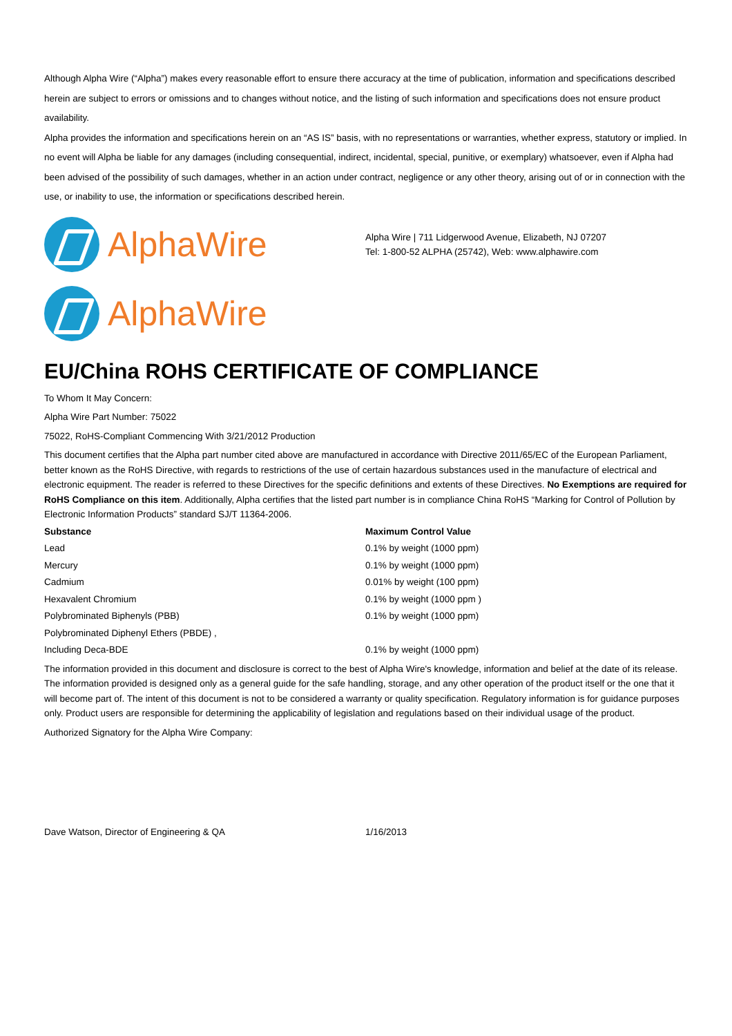Although Alpha Wire (“Alpha”) makes every reasonable effort to ensure there accuracy at the time of publication, information and specifications described herein are subject to errors or omissions and to changes without notice, and the listing of such information and specifications does not ensure product availability.
Alpha provides the information and specifications herein on an “AS IS” basis, with no representations or warranties, whether express, statutory or implied. In no event will Alpha be liable for any damages (including consequential, indirect, incidental, special, punitive, or exemplary) whatsoever, even if Alpha had been advised of the possibility of such damages, whether in an action under contract, negligence or any other theory, arising out of or in connection with the use, or inability to use, the information or specifications described herein.
AlphaWire
Alpha Wire | 711 Lidgerwood Avenue, Elizabeth, NJ 07207
Tel: 1-800-52 ALPHA (25742), Web: www.alphawire.com
AlphaWire
EU/China ROHS CERTIFICATE OF COMPLIANCE
To Whom It May Concern:
Alpha Wire Part Number: 75022
75022, RoHS-Compliant Commencing With 3/21/2012 Production
This document certifies that the Alpha part number cited above are manufactured in accordance with Directive 2011/65/EC of the European Parliament, better known as the RoHS Directive, with regards to restrictions of the use of certain hazardous substances used in the manufacture of electrical and electronic equipment. The reader is referred to these Directives for the specific definitions and extents of these Directives. No Exemptions are required for RoHS Compliance on this item. Additionally, Alpha certifies that the listed part number is in compliance China RoHS “Marking for Control of Pollution by Electronic Information Products” standard SJ/T 11364-2006.
| Substance | Maximum Control Value |
| --- | --- |
| Lead | 0.1% by weight (1000 ppm) |
| Mercury | 0.1% by weight (1000 ppm) |
| Cadmium | 0.01% by weight (100 ppm) |
| Hexavalent Chromium | 0.1% by weight (1000 ppm ) |
| Polybrominated Biphenyls (PBB) | 0.1% by weight (1000 ppm) |
| Polybrominated Diphenyl Ethers (PBDE) , | |
| Including Deca-BDE | 0.1% by weight (1000 ppm) |
The information provided in this document and disclosure is correct to the best of Alpha Wire's knowledge, information and belief at the date of its release. The information provided is designed only as a general guide for the safe handling, storage, and any other operation of the product itself or the one that it will become part of. The intent of this document is not to be considered a warranty or quality specification. Regulatory information is for guidance purposes only. Product users are responsible for determining the applicability of legislation and regulations based on their individual usage of the product.
Authorized Signatory for the Alpha Wire Company:
Dave Watson, Director of Engineering & QA 1/16/2013